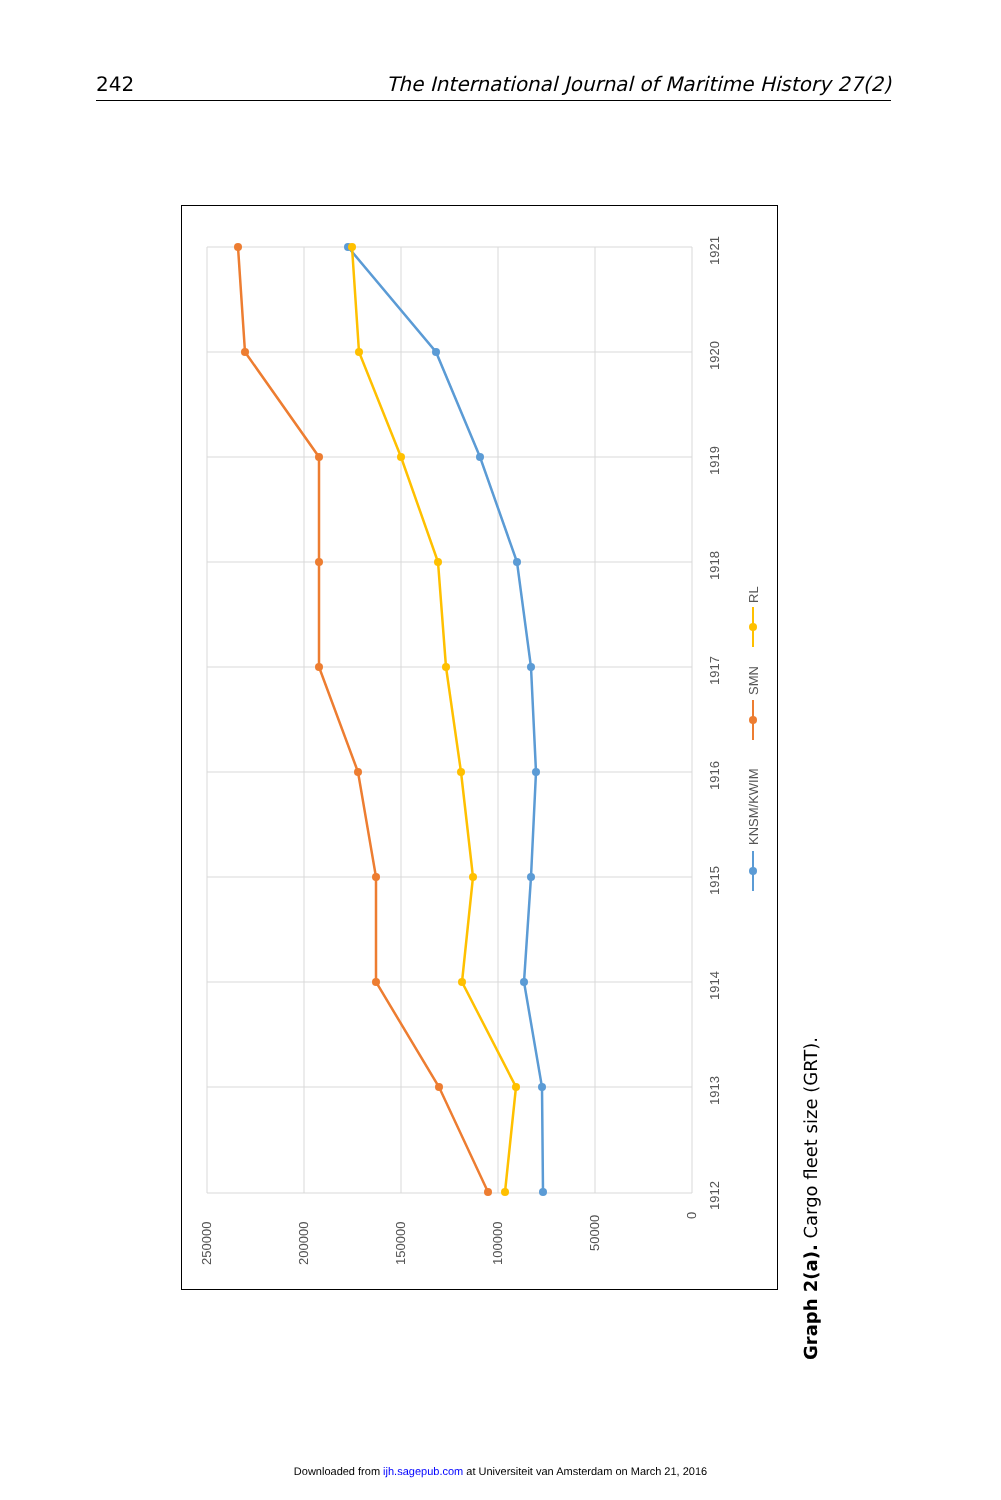242 The International Journal of Maritime History 27(2)
250000
200000
150000
100000
50000
0
1912
1913
1914
1915
1916
1917
1918
1919
1920
1921
KNSM/KWIM
SMN
RL
Graph 2(a). Cargo fleet size (GRT).
Downloaded from ijh.sagepub.com at Universiteit van Amsterdam on March 21, 2016